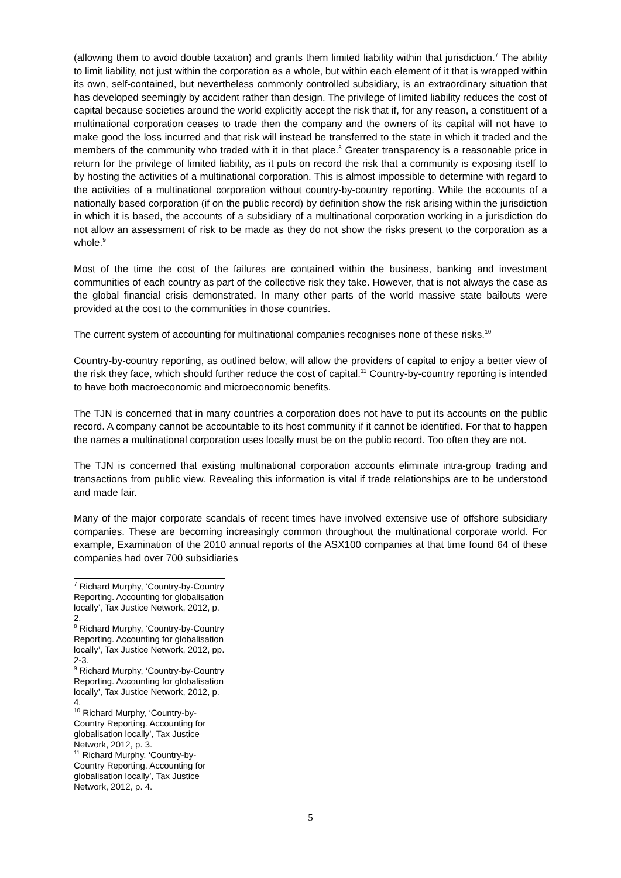(allowing them to avoid double taxation) and grants them limited liability within that jurisdiction.<sup>7</sup> The ability to limit liability, not just within the corporation as a whole, but within each element of it that is wrapped within its own, self-contained, but nevertheless commonly controlled subsidiary, is an extraordinary situation that has developed seemingly by accident rather than design. The privilege of limited liability reduces the cost of capital because societies around the world explicitly accept the risk that if, for any reason, a constituent of a multinational corporation ceases to trade then the company and the owners of its capital will not have to make good the loss incurred and that risk will instead be transferred to the state in which it traded and the members of the community who traded with it in that place.<sup>8</sup> Greater transparency is a reasonable price in return for the privilege of limited liability, as it puts on record the risk that a community is exposing itself to by hosting the activities of a multinational corporation. This is almost impossible to determine with regard to the activities of a multinational corporation without country-by-country reporting. While the accounts of a nationally based corporation (if on the public record) by definition show the risk arising within the jurisdiction in which it is based, the accounts of a subsidiary of a multinational corporation working in a jurisdiction do not allow an assessment of risk to be made as they do not show the risks present to the corporation as a whole.<sup>9</sup>
Most of the time the cost of the failures are contained within the business, banking and investment communities of each country as part of the collective risk they take. However, that is not always the case as the global financial crisis demonstrated. In many other parts of the world massive state bailouts were provided at the cost to the communities in those countries.
The current system of accounting for multinational companies recognises none of these risks.<sup>10</sup>
Country-by-country reporting, as outlined below, will allow the providers of capital to enjoy a better view of the risk they face, which should further reduce the cost of capital.<sup>11</sup> Country-by-country reporting is intended to have both macroeconomic and microeconomic benefits.
The TJN is concerned that in many countries a corporation does not have to put its accounts on the public record. A company cannot be accountable to its host community if it cannot be identified. For that to happen the names a multinational corporation uses locally must be on the public record. Too often they are not.
The TJN is concerned that existing multinational corporation accounts eliminate intra-group trading and transactions from public view. Revealing this information is vital if trade relationships are to be understood and made fair.
Many of the major corporate scandals of recent times have involved extensive use of offshore subsidiary companies. These are becoming increasingly common throughout the multinational corporate world. For example, Examination of the 2010 annual reports of the ASX100 companies at that time found 64 of these companies had over 700 subsidiaries
<sup>7</sup> Richard Murphy, ‘Country-by-Country Reporting. Accounting for globalisation locally’, Tax Justice Network, 2012, p. 2.
<sup>8</sup> Richard Murphy, ‘Country-by-Country Reporting. Accounting for globalisation locally’, Tax Justice Network, 2012, pp. 2-3.
<sup>9</sup> Richard Murphy, ‘Country-by-Country Reporting. Accounting for globalisation locally’, Tax Justice Network, 2012, p. 4.
<sup>10</sup> Richard Murphy, ‘Country-by-Country Reporting. Accounting for globalisation locally’, Tax Justice Network, 2012, p. 3.
<sup>11</sup> Richard Murphy, ‘Country-by-Country Reporting. Accounting for globalisation locally’, Tax Justice Network, 2012, p. 4.
5